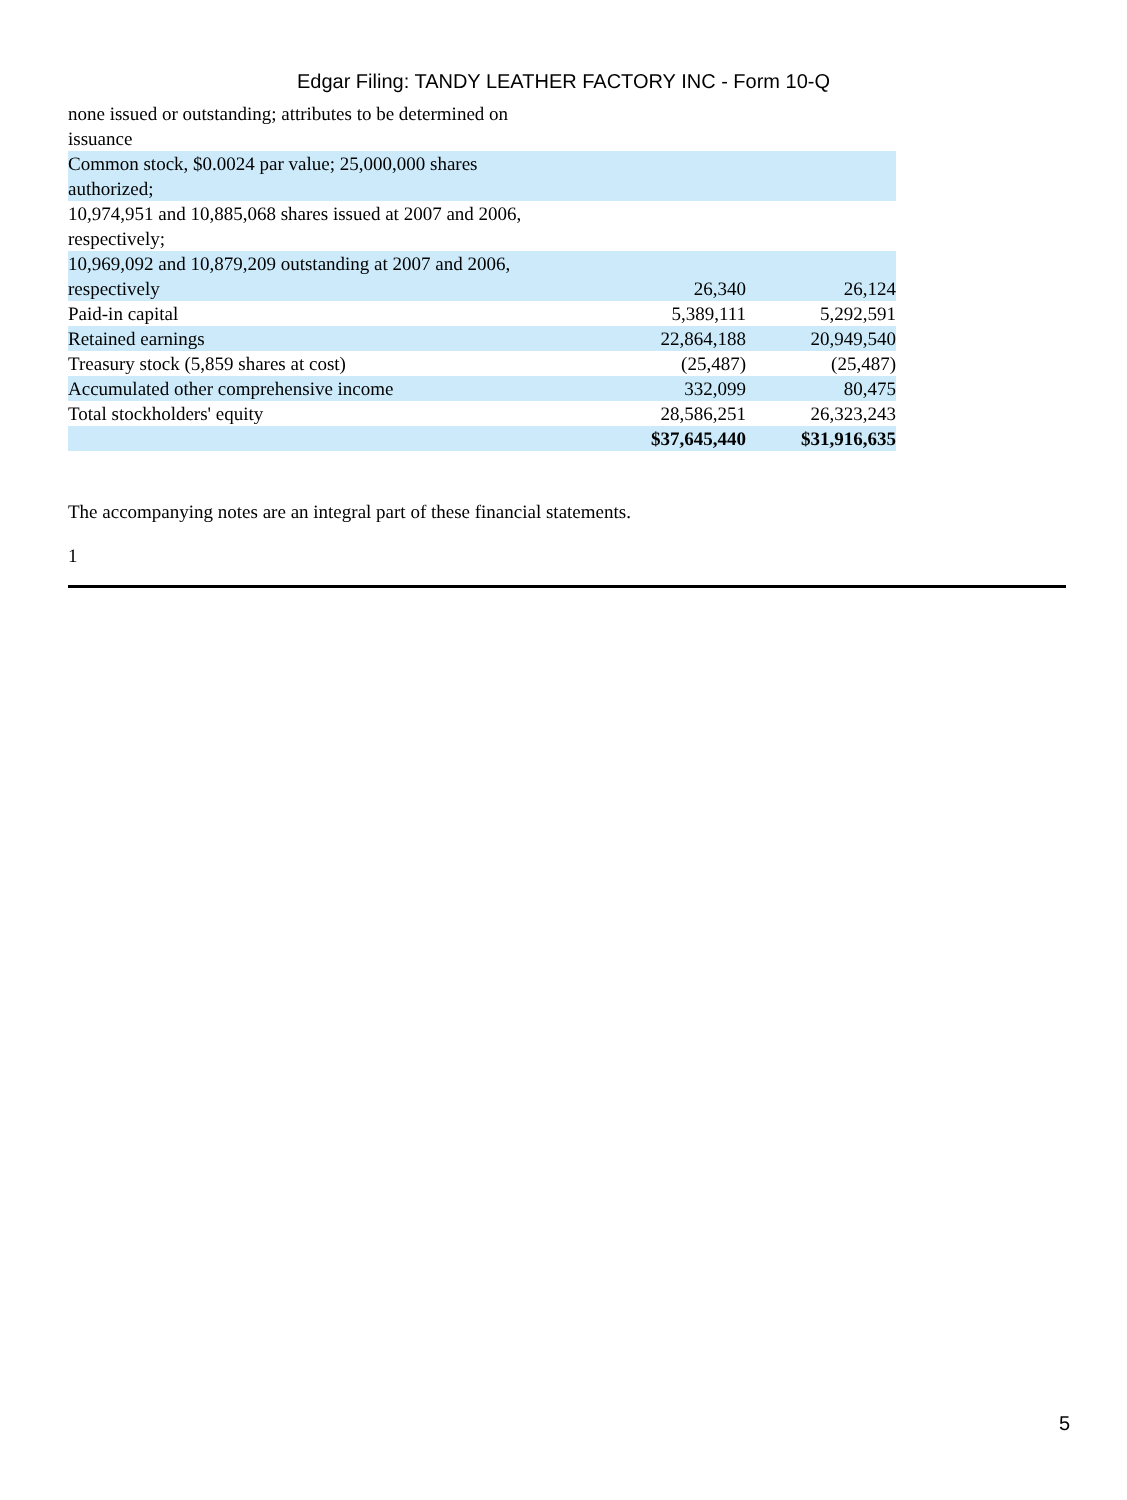Edgar Filing: TANDY LEATHER FACTORY INC - Form 10-Q
| none issued or outstanding; attributes to be determined on issuance | | |
| Common stock, $0.0024 par value; 25,000,000 shares authorized; | | |
| 10,974,951 and 10,885,068 shares issued at 2007 and 2006, respectively; | | |
| 10,969,092 and 10,879,209 outstanding at 2007 and 2006, respectively | 26,340 | 26,124 |
| Paid-in capital | 5,389,111 | 5,292,591 |
| Retained earnings | 22,864,188 | 20,949,540 |
| Treasury stock (5,859 shares at cost) | (25,487) | (25,487) |
| Accumulated other comprehensive income | 332,099 | 80,475 |
| Total stockholders' equity | 28,586,251 | 26,323,243 |
| | $37,645,440 | $31,916,635 |
The accompanying notes are an integral part of these financial statements.
1
5